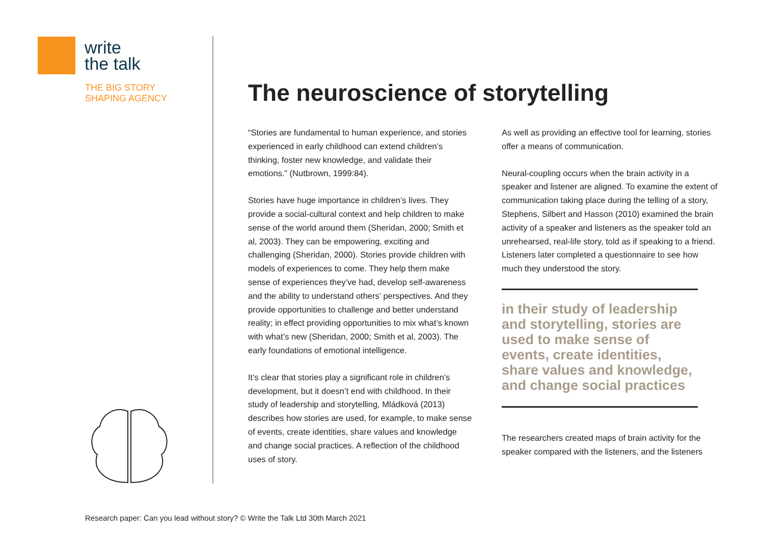write
the talk
THE BIG STORY
SHAPING AGENCY
The neuroscience of storytelling
“Stories are fundamental to human experience, and stories experienced in early childhood can extend children’s thinking, foster new knowledge, and validate their emotions.” (Nutbrown, 1999:84).
Stories have huge importance in children’s lives. They provide a social-cultural context and help children to make sense of the world around them (Sheridan, 2000; Smith et al, 2003). They can be empowering, exciting and challenging (Sheridan, 2000). Stories provide children with models of experiences to come. They help them make sense of experiences they’ve had, develop self-awareness and the ability to understand others’ perspectives. And they provide opportunities to challenge and better understand reality; in effect providing opportunities to mix what’s known with what’s new (Sheridan, 2000; Smith et al, 2003). The early foundations of emotional intelligence.
It’s clear that stories play a significant role in children’s development, but it doesn’t end with childhood. In their study of leadership and storytelling, Mládková (2013) describes how stories are used, for example, to make sense of events, create identities, share values and knowledge and change social practices. A reflection of the childhood uses of story.
As well as providing an effective tool for learning, stories offer a means of communication.
Neural-coupling occurs when the brain activity in a speaker and listener are aligned. To examine the extent of communication taking place during the telling of a story, Stephens, Silbert and Hasson (2010) examined the brain activity of a speaker and listeners as the speaker told an unrehearsed, real-life story, told as if speaking to a friend. Listeners later completed a questionnaire to see how much they understood the story.
in their study of leadership and storytelling, stories are used to make sense of events, create identities, share values and knowledge, and change social practices
The researchers created maps of brain activity for the speaker compared with the listeners, and the listeners
Research paper: Can you lead without story? © Write the Talk Ltd 30th March 2021